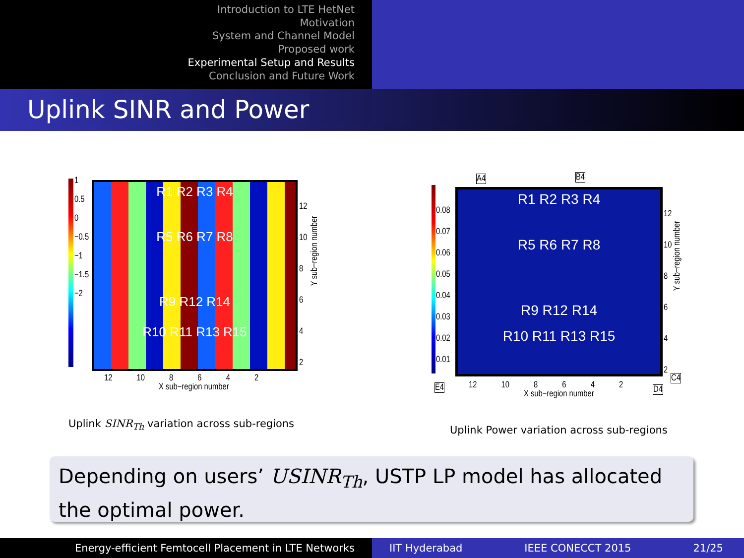Introduction to LTE HetNet
Motivation
System and Channel Model
Proposed work
Experimental Setup and Results
Conclusion and Future Work
Uplink SINR and Power
1
0.5
0
−0.5
−1
−1.5
−2
R1 R2 R3 R4
R5 R6 R7 R8
R9 R12 R14
R10 R11 R13 R15
12 10 8 6 4 2
X sub−region number
12
10
8
6
4
2
Y sub−region number
Uplink SINR<sub>Th</sub> variation across sub-regions
0.08
0.07
0.06
0.05
0.04
0.03
0.02
0.01
R1 R2 R3 R4
R5 R6 R7 R8
R9 R12 R14
R10 R11 R13 R15
A4 B4
C4
D4
E4 12 10 8 6 4 2
X sub−region number
12
10
8
6
4
2
Y sub−region number
Uplink Power variation across sub-regions
Depending on users’ USINR<sub>Th</sub>, USTP LP model has allocated the optimal power.
Energy-efficient Femtocell Placement in LTE Networks IIT Hyderabad IEEE CONECCT 2015 21/25